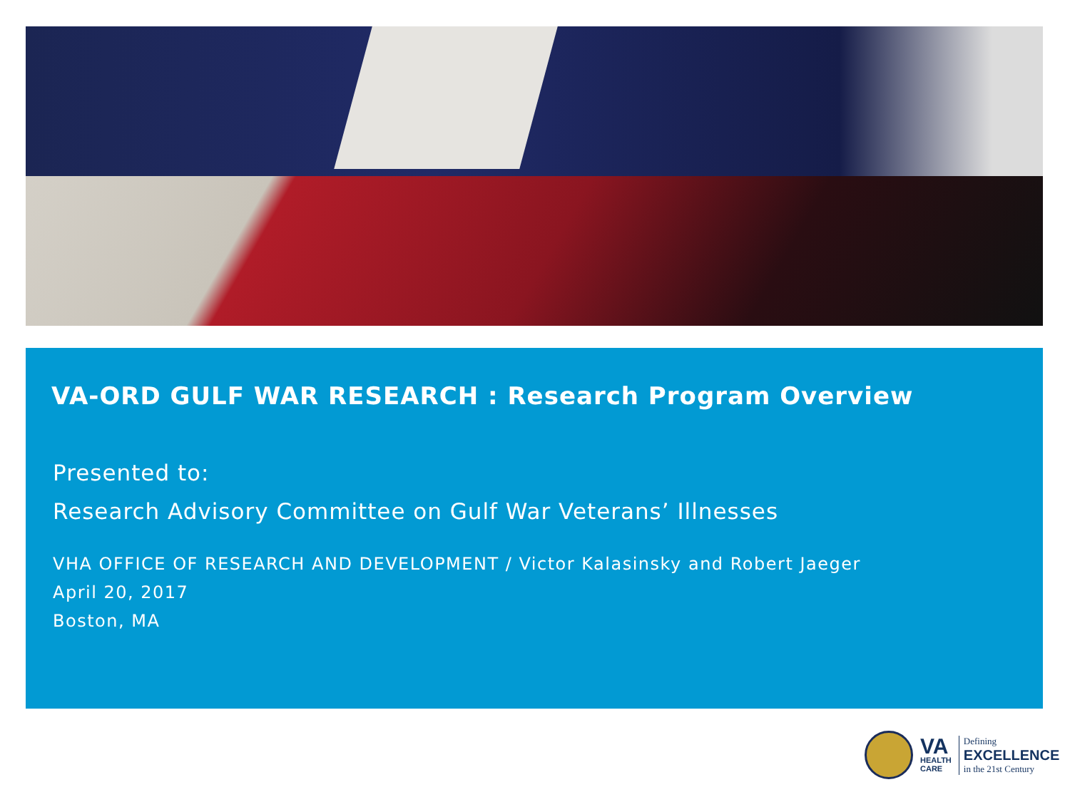VA-ORD GULF WAR RESEARCH : Research Program Overview
Presented to:
Research Advisory Committee on Gulf War Veterans’ Illnesses
VHA OFFICE OF RESEARCH AND DEVELOPMENT / Victor Kalasinsky and Robert Jaeger
April 20, 2017
Boston, MA
VA
HEALTH
CARE
Defining
EXCELLENCE
in the 21st Century